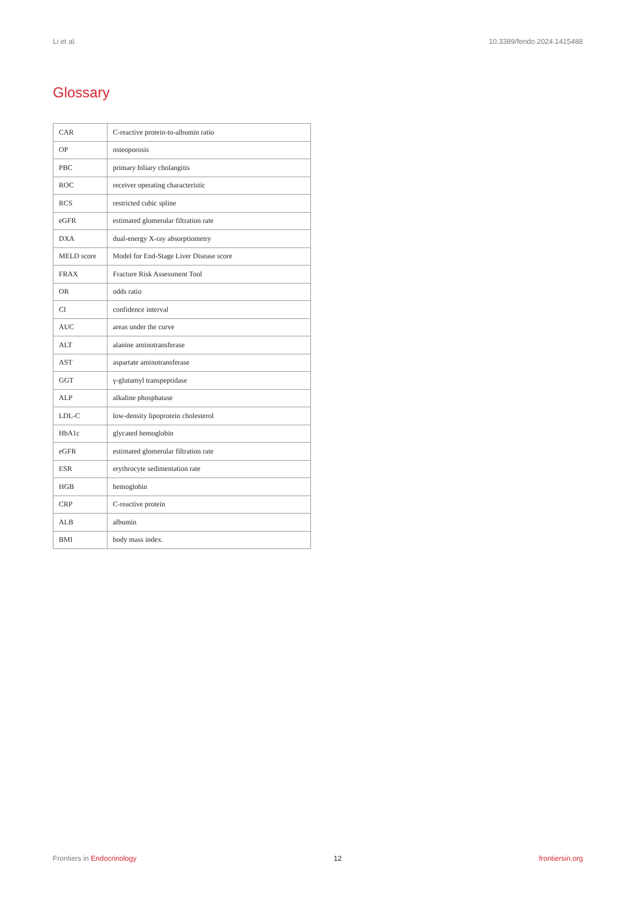Li et al. 10.3389/fendo.2024.1415488
Glossary
| CAR | C-reactive protein-to-albumin ratio |
| OP | osteoporosis |
| PBC | primary biliary cholangitis |
| ROC | receiver operating characteristic |
| RCS | restricted cubic spline |
| eGFR | estimated glomerular filtration rate |
| DXA | dual-energy X-ray absorptiometry |
| MELD score | Model for End-Stage Liver Disease score |
| FRAX | Fracture Risk Assessment Tool |
| OR | odds ratio |
| CI | confidence interval |
| AUC | areas under the curve |
| ALT | alanine aminotransferase |
| AST | aspartate aminotransferase |
| GGT | γ-glutamyl transpeptidase |
| ALP | alkaline phosphatase |
| LDL-C | low-density lipoprotein cholesterol |
| HbA1c | glycated hemoglobin |
| eGFR | estimated glomerular filtration rate |
| ESR | erythrocyte sedimentation rate |
| HGB | hemoglobin |
| CRP | C-reactive protein |
| ALB | albumin |
| BMI | body mass index. |
Frontiers in Endocrinology 12 frontiersin.org